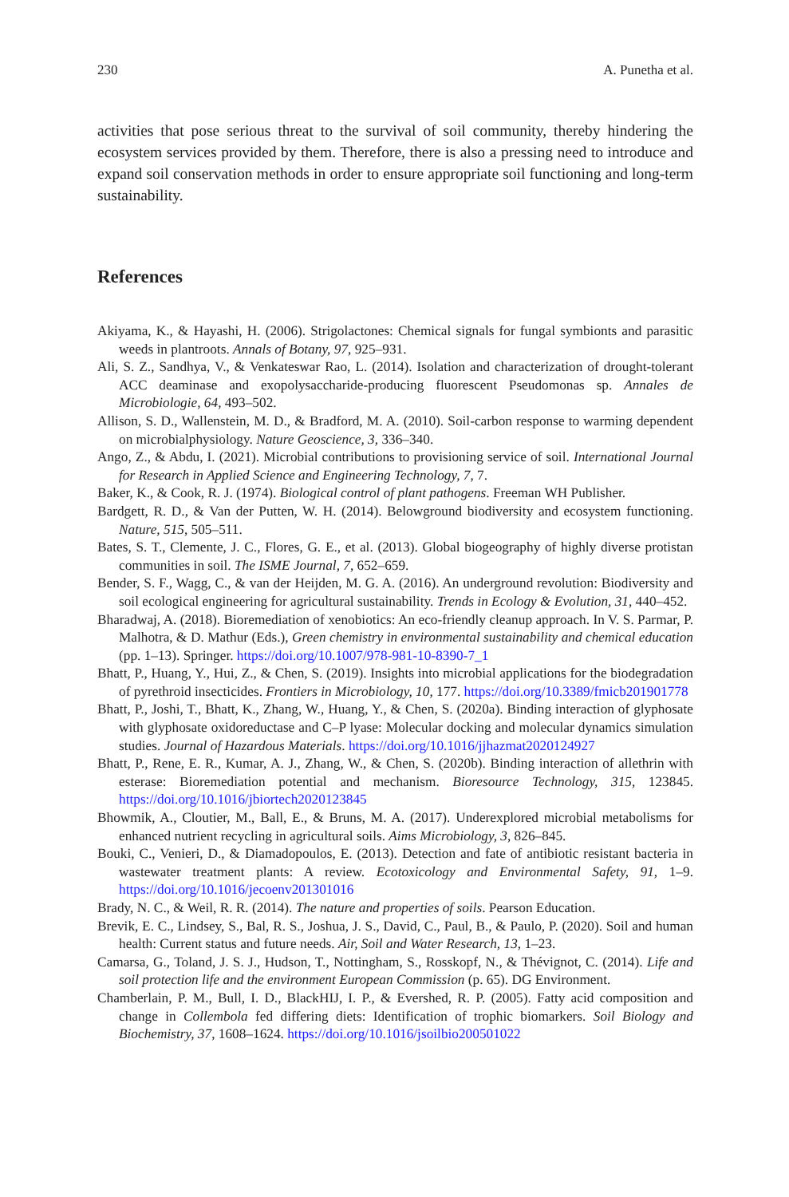230 A. Punetha et al.
activities that pose serious threat to the survival of soil community, thereby hindering the ecosystem services provided by them. Therefore, there is also a pressing need to introduce and expand soil conservation methods in order to ensure appropriate soil functioning and long-term sustainability.
References
Akiyama, K., & Hayashi, H. (2006). Strigolactones: Chemical signals for fungal symbionts and parasitic weeds in plantroots. Annals of Botany, 97, 925–931.
Ali, S. Z., Sandhya, V., & Venkateswar Rao, L. (2014). Isolation and characterization of drought-tolerant ACC deaminase and exopolysaccharide-producing fluorescent Pseudomonas sp. Annales de Microbiologie, 64, 493–502.
Allison, S. D., Wallenstein, M. D., & Bradford, M. A. (2010). Soil-carbon response to warming dependent on microbialphysiology. Nature Geoscience, 3, 336–340.
Ango, Z., & Abdu, I. (2021). Microbial contributions to provisioning service of soil. International Journal for Research in Applied Science and Engineering Technology, 7, 7.
Baker, K., & Cook, R. J. (1974). Biological control of plant pathogens. Freeman WH Publisher.
Bardgett, R. D., & Van der Putten, W. H. (2014). Belowground biodiversity and ecosystem functioning. Nature, 515, 505–511.
Bates, S. T., Clemente, J. C., Flores, G. E., et al. (2013). Global biogeography of highly diverse protistan communities in soil. The ISME Journal, 7, 652–659.
Bender, S. F., Wagg, C., & van der Heijden, M. G. A. (2016). An underground revolution: Biodiversity and soil ecological engineering for agricultural sustainability. Trends in Ecology & Evolution, 31, 440–452.
Bharadwaj, A. (2018). Bioremediation of xenobiotics: An eco-friendly cleanup approach. In V. S. Parmar, P. Malhotra, & D. Mathur (Eds.), Green chemistry in environmental sustainability and chemical education (pp. 1–13). Springer. https://doi.org/10.1007/978-981-10-8390-7_1
Bhatt, P., Huang, Y., Hui, Z., & Chen, S. (2019). Insights into microbial applications for the biodegradation of pyrethroid insecticides. Frontiers in Microbiology, 10, 177. https://doi.org/10.3389/fmicb201901778
Bhatt, P., Joshi, T., Bhatt, K., Zhang, W., Huang, Y., & Chen, S. (2020a). Binding interaction of glyphosate with glyphosate oxidoreductase and C–P lyase: Molecular docking and molecular dynamics simulation studies. Journal of Hazardous Materials. https://doi.org/10.1016/jjhazmat2020124927
Bhatt, P., Rene, E. R., Kumar, A. J., Zhang, W., & Chen, S. (2020b). Binding interaction of allethrin with esterase: Bioremediation potential and mechanism. Bioresource Technology, 315, 123845. https://doi.org/10.1016/jbiortech2020123845
Bhowmik, A., Cloutier, M., Ball, E., & Bruns, M. A. (2017). Underexplored microbial metabolisms for enhanced nutrient recycling in agricultural soils. Aims Microbiology, 3, 826–845.
Bouki, C., Venieri, D., & Diamadopoulos, E. (2013). Detection and fate of antibiotic resistant bacteria in wastewater treatment plants: A review. Ecotoxicology and Environmental Safety, 91, 1–9. https://doi.org/10.1016/jecoenv201301016
Brady, N. C., & Weil, R. R. (2014). The nature and properties of soils. Pearson Education.
Brevik, E. C., Lindsey, S., Bal, R. S., Joshua, J. S., David, C., Paul, B., & Paulo, P. (2020). Soil and human health: Current status and future needs. Air, Soil and Water Research, 13, 1–23.
Camarsa, G., Toland, J. S. J., Hudson, T., Nottingham, S., Rosskopf, N., & Thévignot, C. (2014). Life and soil protection life and the environment European Commission (p. 65). DG Environment.
Chamberlain, P. M., Bull, I. D., BlackHIJ, I. P., & Evershed, R. P. (2005). Fatty acid composition and change in Collembola fed differing diets: Identification of trophic biomarkers. Soil Biology and Biochemistry, 37, 1608–1624. https://doi.org/10.1016/jsoilbio200501022